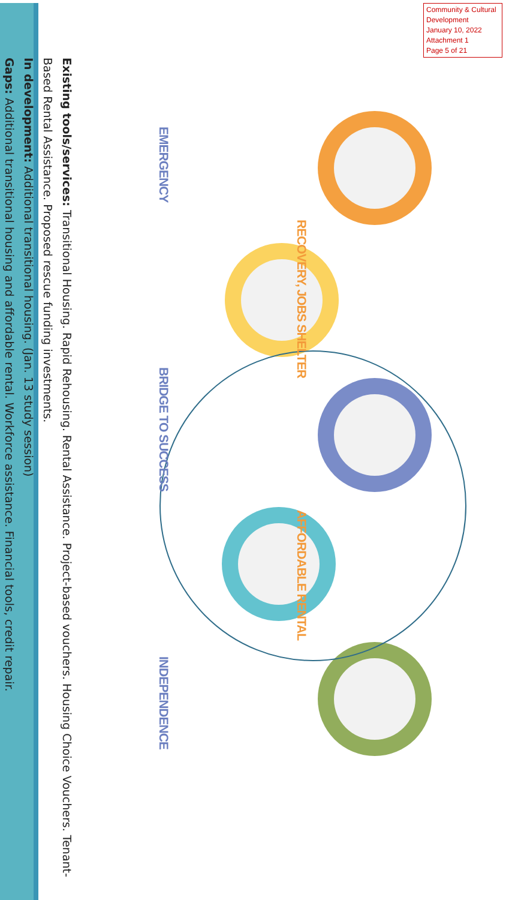Community & Cultural Development
January 10, 2022
Attachment 1
Page 5 of 21
RECOVERY, JOBS SHELTER AFFORDABLE RENTAL
EMERGENCY BRIDGE TO SUCCESS INDEPENDENCE
Existing tools/services: Transitional Housing. Rapid Rehousing. Rental Assistance. Project-based vouchers. Housing Choice Vouchers. Tenant-Based Rental Assistance. Proposed rescue funding investments.
In development: Additional transitional housing. (Jan. 13 study session)
Gaps: Additional transitional housing and affordable rental. Workforce assistance. Financial tools, credit repair.